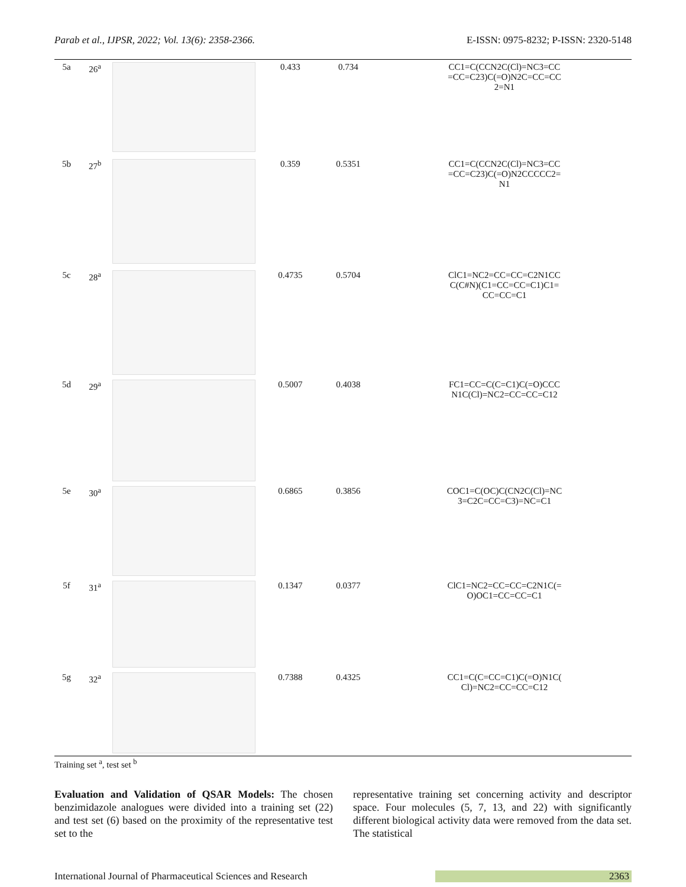Parab et al., IJPSR, 2022; Vol. 13(6): 2358-2366. E-ISSN: 0975-8232; P-ISSN: 2320-5148
| 5a | 26<sup>a</sup> | | 0.433 | 0.734 | CC1=C(CCN2C(Cl)=NC3=CC =CC=C23)C(=O)N2C=CC=CC 2=N1 |
| 5b | 27<sup>b</sup> | | 0.359 | 0.5351 | CC1=C(CCN2C(Cl)=NC3=CC =CC=C23)C(=O)N2CCCCC2= N1 |
| 5c | 28<sup>a</sup> | | 0.4735 | 0.5704 | ClC1=NC2=CC=CC=C2N1CC C(C#N)(C1=CC=CC=C1)C1= CC=CC=C1 |
| 5d | 29<sup>a</sup> | | 0.5007 | 0.4038 | FC1=CC=C(C=C1)C(=O)CCC N1C(Cl)=NC2=CC=CC=C12 |
| 5e | 30<sup>a</sup> | | 0.6865 | 0.3856 | COC1=C(OC)C(CN2C(Cl)=NC 3=C2C=CC=C3)=NC=C1 |
| 5f | 31<sup>a</sup> | | 0.1347 | 0.0377 | ClC1=NC2=CC=CC=C2N1C(= O)OC1=CC=CC=C1 |
| 5g | 32<sup>a</sup> | | 0.7388 | 0.4325 | CC1=C(C=CC=C1)C(=O)N1C( Cl)=NC2=CC=CC=C12 |
Training set <sup>a</sup>, test set <sup>b</sup>
Evaluation and Validation of QSAR Models: The chosen benzimidazole analogues were divided into a training set (22) and test set (6) based on the proximity of the representative test set to the
representative training set concerning activity and descriptor space. Four molecules (5, 7, 13, and 22) with significantly different biological activity data were removed from the data set. The statistical
International Journal of Pharmaceutical Sciences and Research 2363